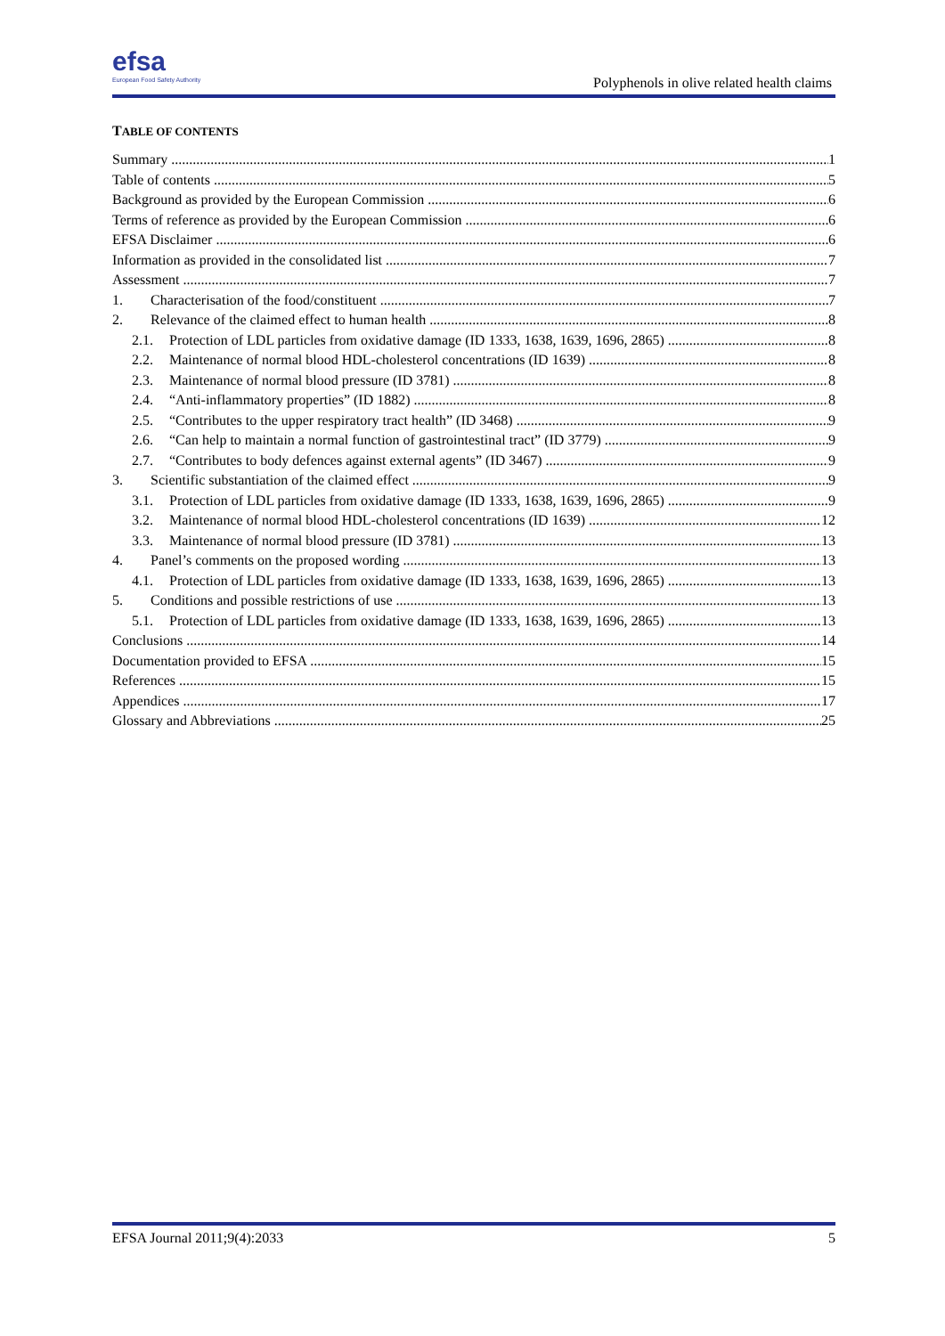efsa
European Food Safety Authority
Polyphenols in olive related health claims
TABLE OF CONTENTS
Summary 1
Table of contents 5
Background as provided by the European Commission 6
Terms of reference as provided by the European Commission 6
EFSA Disclaimer 6
Information as provided in the consolidated list 7
Assessment 7
1. Characterisation of the food/constituent 7
2. Relevance of the claimed effect to human health 8
2.1. Protection of LDL particles from oxidative damage (ID 1333, 1638, 1639, 1696, 2865) 8
2.2. Maintenance of normal blood HDL-cholesterol concentrations (ID 1639) 8
2.3. Maintenance of normal blood pressure (ID 3781) 8
2.4. “Anti-inflammatory properties” (ID 1882) 8
2.5. “Contributes to the upper respiratory tract health” (ID 3468) 9
2.6. “Can help to maintain a normal function of gastrointestinal tract” (ID 3779) 9
2.7. “Contributes to body defences against external agents” (ID 3467) 9
3. Scientific substantiation of the claimed effect 9
3.1. Protection of LDL particles from oxidative damage (ID 1333, 1638, 1639, 1696, 2865) 9
3.2. Maintenance of normal blood HDL-cholesterol concentrations (ID 1639) 12
3.3. Maintenance of normal blood pressure (ID 3781) 13
4. Panel’s comments on the proposed wording 13
4.1. Protection of LDL particles from oxidative damage (ID 1333, 1638, 1639, 1696, 2865) 13
5. Conditions and possible restrictions of use 13
5.1. Protection of LDL particles from oxidative damage (ID 1333, 1638, 1639, 1696, 2865) 13
Conclusions 14
Documentation provided to EFSA 15
References 15
Appendices 17
Glossary and Abbreviations 25
EFSA Journal 2011;9(4):2033 5